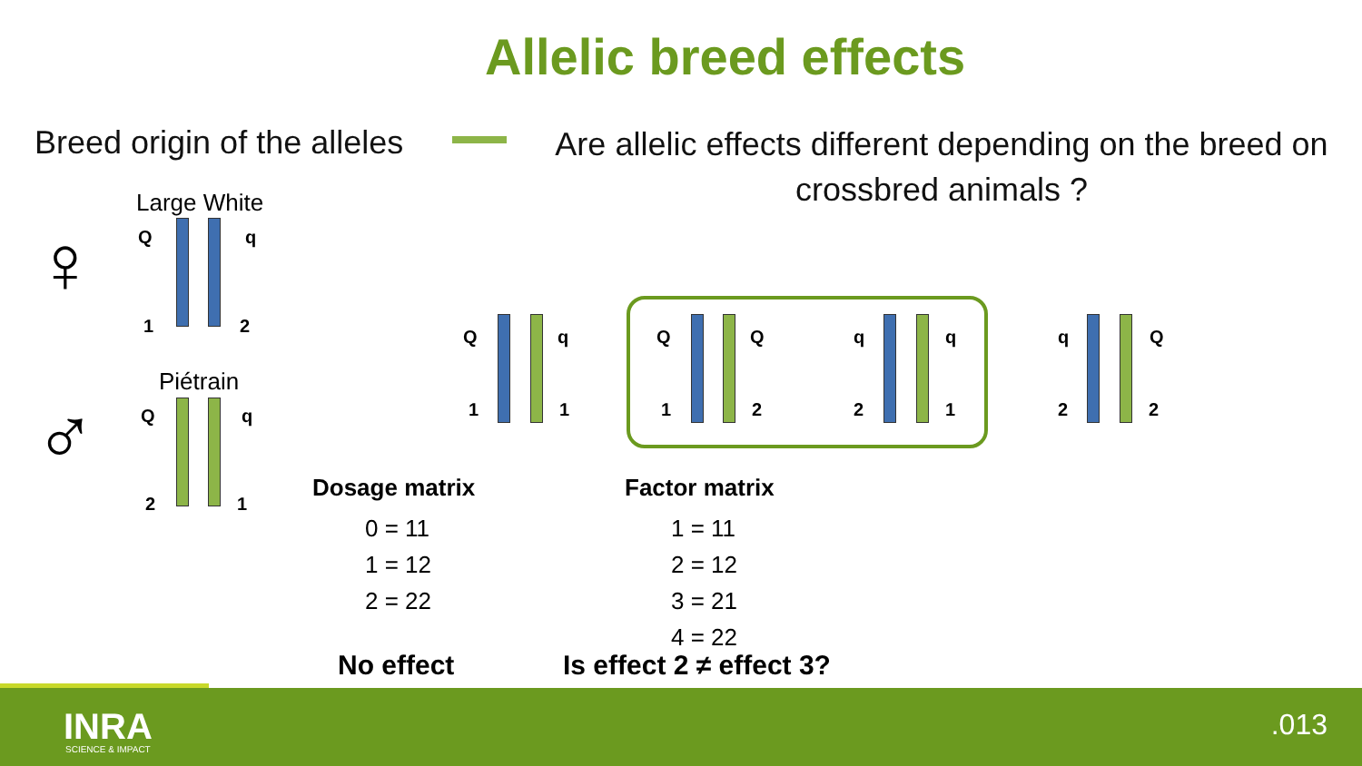Allelic breed effects
Breed origin of the alleles
Are allelic effects different depending on the breed on crossbred animals ?
Large White
♀ Q q
1 2
Piétrain
♂ Q q
2 1
Q q
1 1
Q Q
1 2
q q
2 1
q Q
2 2
Dosage matrix
0 = 11
1 = 12
2 = 22
Factor matrix
1 = 11
2 = 12
3 = 21
4 = 22
No effect Is effect 2 ≠ effect 3?
INRA
SCIENCE & IMPACT
.013